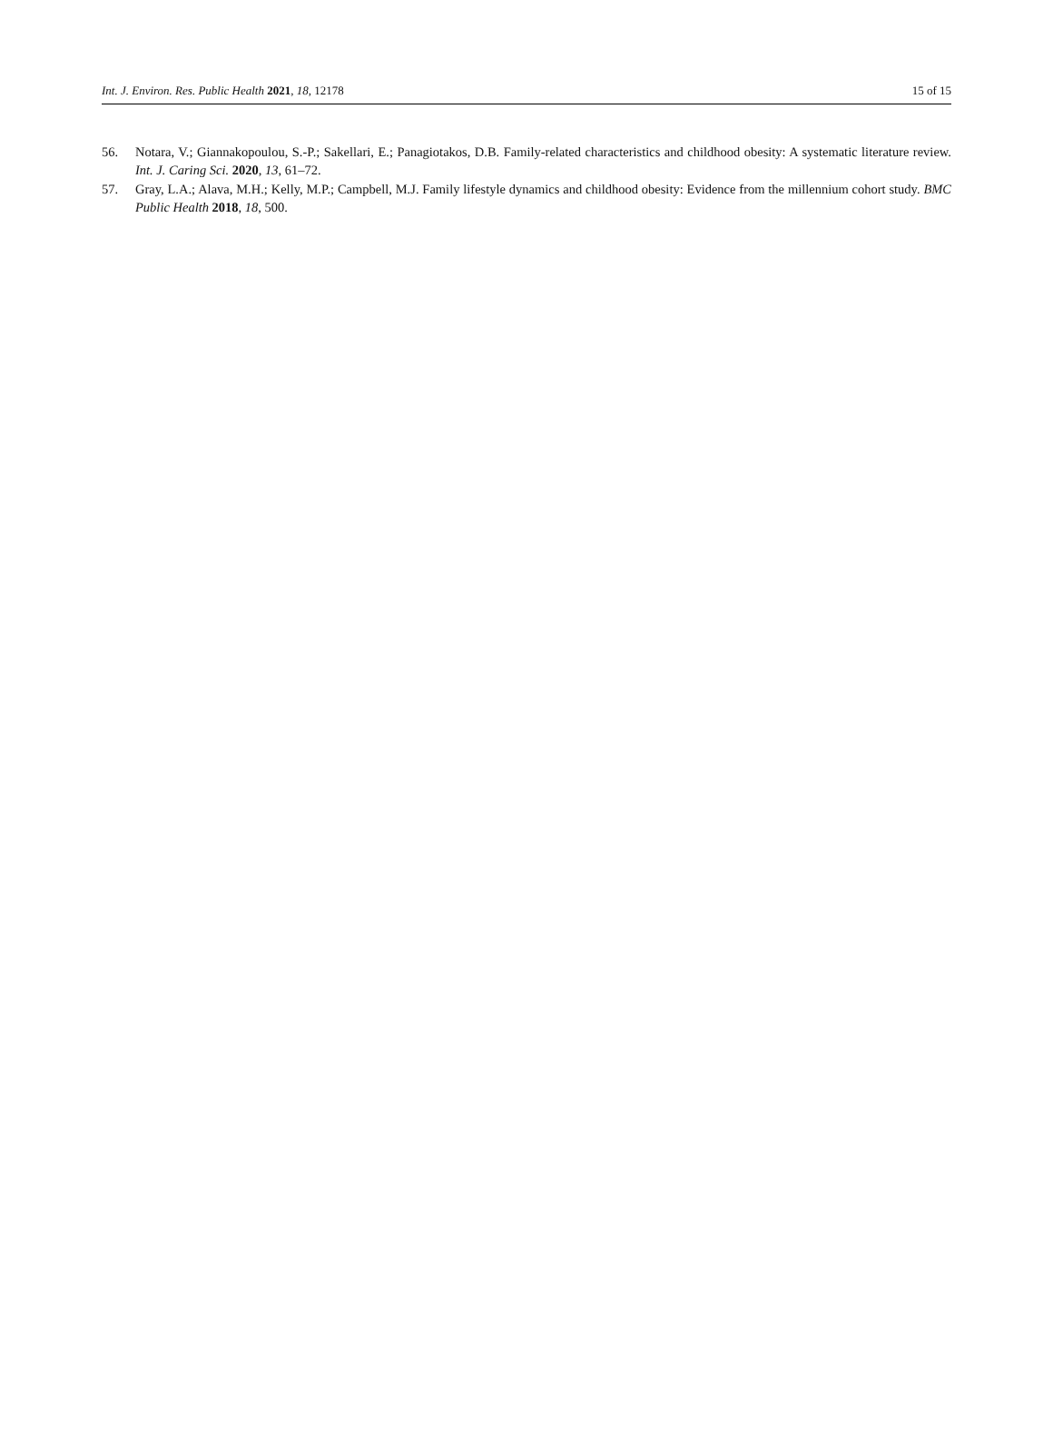Int. J. Environ. Res. Public Health 2021, 18, 12178 15 of 15
56. Notara, V.; Giannakopoulou, S.-P.; Sakellari, E.; Panagiotakos, D.B. Family-related characteristics and childhood obesity: A systematic literature review. Int. J. Caring Sci. 2020, 13, 61–72.
57. Gray, L.A.; Alava, M.H.; Kelly, M.P.; Campbell, M.J. Family lifestyle dynamics and childhood obesity: Evidence from the millennium cohort study. BMC Public Health 2018, 18, 500.